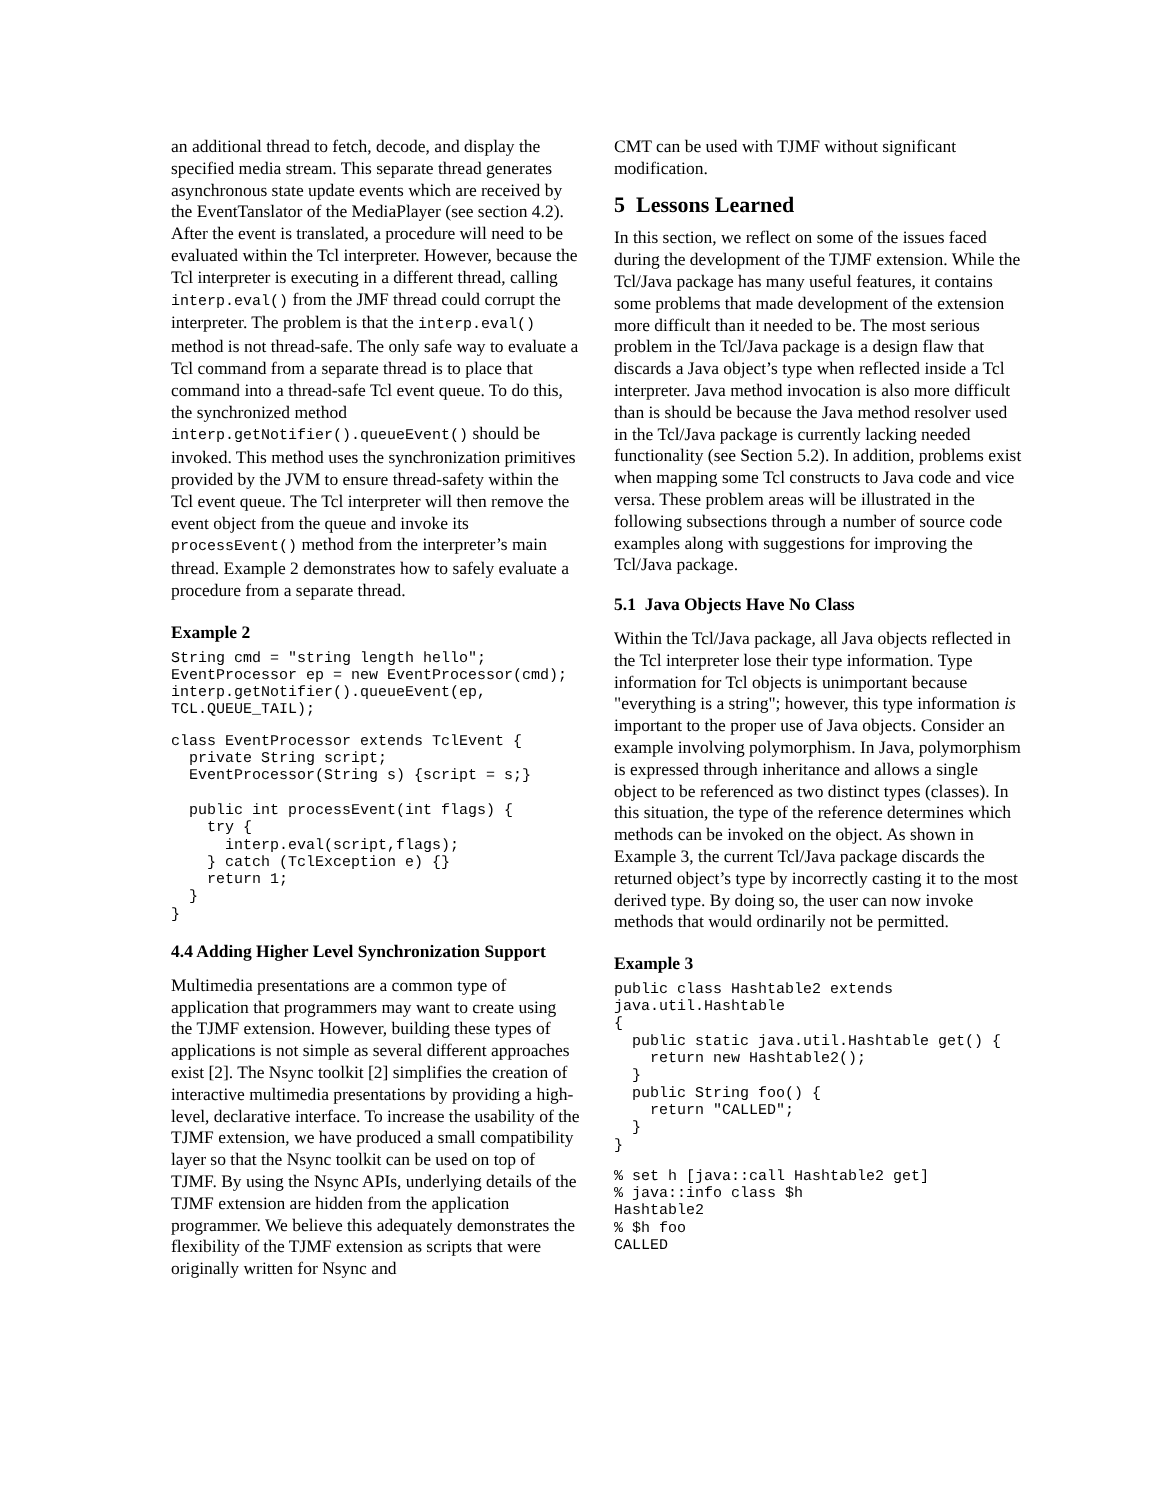an additional thread to fetch, decode, and display the specified media stream. This separate thread generates asynchronous state update events which are received by the EventTanslator of the MediaPlayer (see section 4.2). After the event is translated, a procedure will need to be evaluated within the Tcl interpreter. However, because the Tcl interpreter is executing in a different thread, calling interp.eval() from the JMF thread could corrupt the interpreter. The problem is that the interp.eval() method is not thread-safe. The only safe way to evaluate a Tcl command from a separate thread is to place that command into a thread-safe Tcl event queue. To do this, the synchronized method interp.getNotifier().queueEvent() should be invoked. This method uses the synchronization primitives provided by the JVM to ensure thread-safety within the Tcl event queue. The Tcl interpreter will then remove the event object from the queue and invoke its processEvent() method from the interpreter’s main thread. Example 2 demonstrates how to safely evaluate a procedure from a separate thread.
Example 2
String cmd = "string length hello";
EventProcessor ep = new EventProcessor(cmd);
interp.getNotifier().queueEvent(ep,
TCL.QUEUE_TAIL);
class EventProcessor extends TclEvent {
  private String script;
  EventProcessor(String s) {script = s;}

  public int processEvent(int flags) {
    try {
      interp.eval(script,flags);
    } catch (TclException e) {}
    return 1;
  }
}
4.4 Adding Higher Level Synchronization Support
Multimedia presentations are a common type of application that programmers may want to create using the TJMF extension. However, building these types of applications is not simple as several different approaches exist [2]. The Nsync toolkit [2] simplifies the creation of interactive multimedia presentations by providing a high-level, declarative interface. To increase the usability of the TJMF extension, we have produced a small compatibility layer so that the Nsync toolkit can be used on top of TJMF. By using the Nsync APIs, underlying details of the TJMF extension are hidden from the application programmer. We believe this adequately demonstrates the flexibility of the TJMF extension as scripts that were originally written for Nsync and
CMT can be used with TJMF without significant modification.
5 Lessons Learned
In this section, we reflect on some of the issues faced during the development of the TJMF extension. While the Tcl/Java package has many useful features, it contains some problems that made development of the extension more difficult than it needed to be. The most serious problem in the Tcl/Java package is a design flaw that discards a Java object’s type when reflected inside a Tcl interpreter. Java method invocation is also more difficult than is should be because the Java method resolver used in the Tcl/Java package is currently lacking needed functionality (see Section 5.2). In addition, problems exist when mapping some Tcl constructs to Java code and vice versa. These problem areas will be illustrated in the following subsections through a number of source code examples along with suggestions for improving the Tcl/Java package.
5.1 Java Objects Have No Class
Within the Tcl/Java package, all Java objects reflected in the Tcl interpreter lose their type information. Type information for Tcl objects is unimportant because "everything is a string"; however, this type information is important to the proper use of Java objects. Consider an example involving polymorphism. In Java, polymorphism is expressed through inheritance and allows a single object to be referenced as two distinct types (classes). In this situation, the type of the reference determines which methods can be invoked on the object. As shown in Example 3, the current Tcl/Java package discards the returned object’s type by incorrectly casting it to the most derived type. By doing so, the user can now invoke methods that would ordinarily not be permitted.
Example 3
public class Hashtable2 extends
java.util.Hashtable
{
  public static java.util.Hashtable get() {
    return new Hashtable2();
  }
  public String foo() {
    return "CALLED";
  }
}
% set h [java::call Hashtable2 get]
% java::info class $h
Hashtable2
% $h foo
CALLED